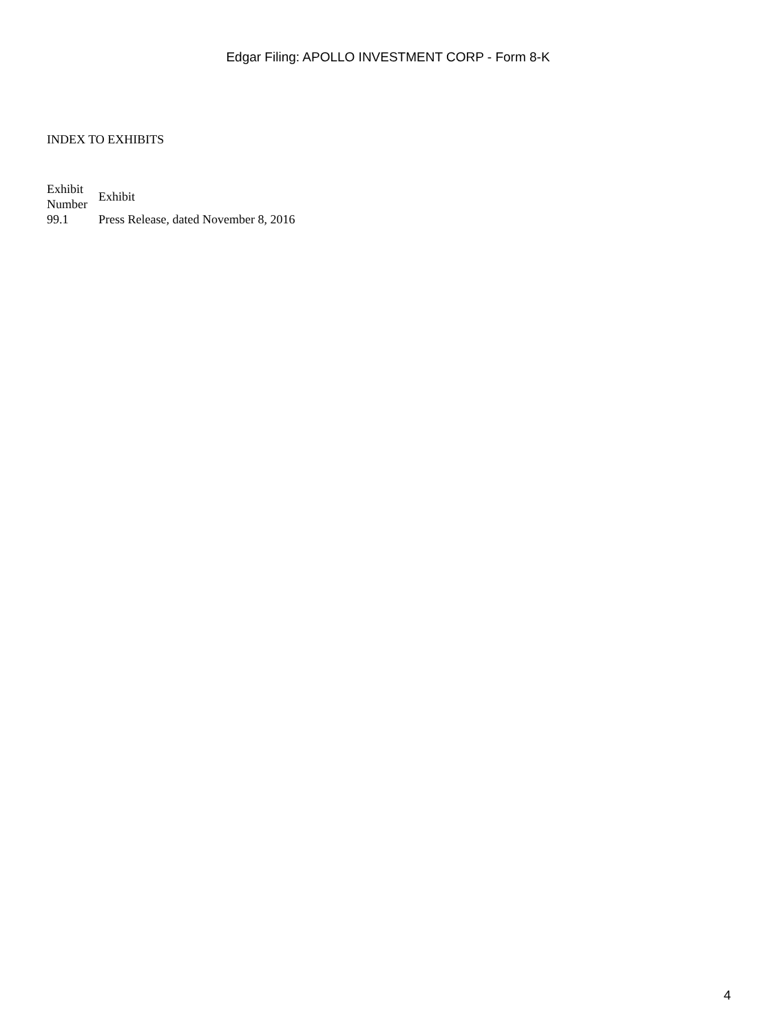Edgar Filing: APOLLO INVESTMENT CORP - Form 8-K
INDEX TO EXHIBITS
| Exhibit Number | Exhibit |
| --- | --- |
| 99.1 | Press Release, dated November 8, 2016 |
4